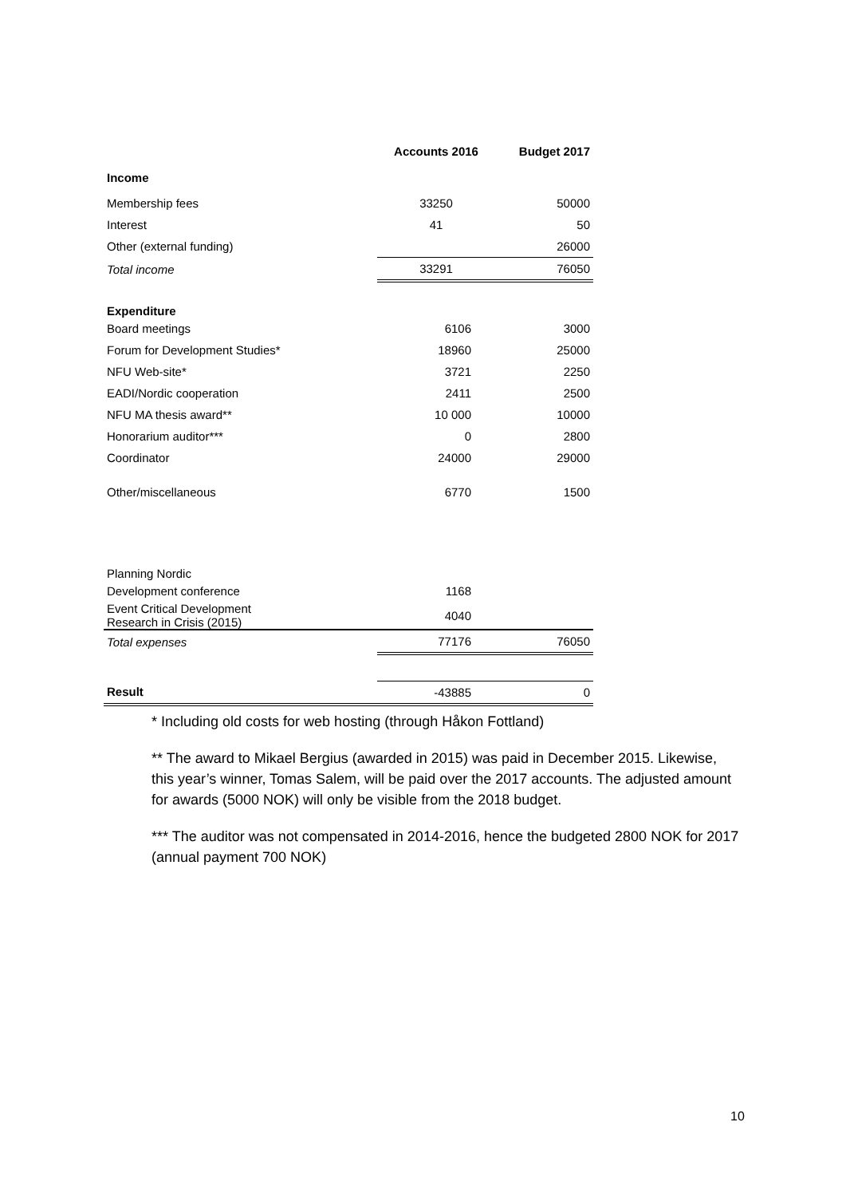| | Accounts 2016 | Budget 2017 |
| --- | --- | --- |
| Income | | |
| Membership fees | 33250 | 50000 |
| Interest | 41 | 50 |
| Other (external funding) | | 26000 |
| Total income | 33291 | 76050 |
| Expenditure | | |
| Board meetings | 6106 | 3000 |
| Forum for Development Studies* | 18960 | 25000 |
| NFU Web-site* | 3721 | 2250 |
| EADI/Nordic cooperation | 2411 | 2500 |
| NFU MA thesis award** | 10 000 | 10000 |
| Honorarium auditor*** | 0 | 2800 |
| Coordinator | 24000 | 29000 |
| Other/miscellaneous | 6770 | 1500 |
| Planning Nordic | | |
| Development conference | 1168 | |
| Event Critical Development Research in Crisis (2015) | 4040 | |
| Total expenses | 77176 | 76050 |
| Result | -43885 | 0 |
* Including old costs for web hosting (through Håkon Fottland)
** The award to Mikael Bergius (awarded in 2015) was paid in December 2015. Likewise, this year’s winner, Tomas Salem, will be paid over the 2017 accounts. The adjusted amount for awards (5000 NOK) will only be visible from the 2018 budget.
*** The auditor was not compensated in 2014-2016, hence the budgeted 2800 NOK for 2017 (annual payment 700 NOK)
10